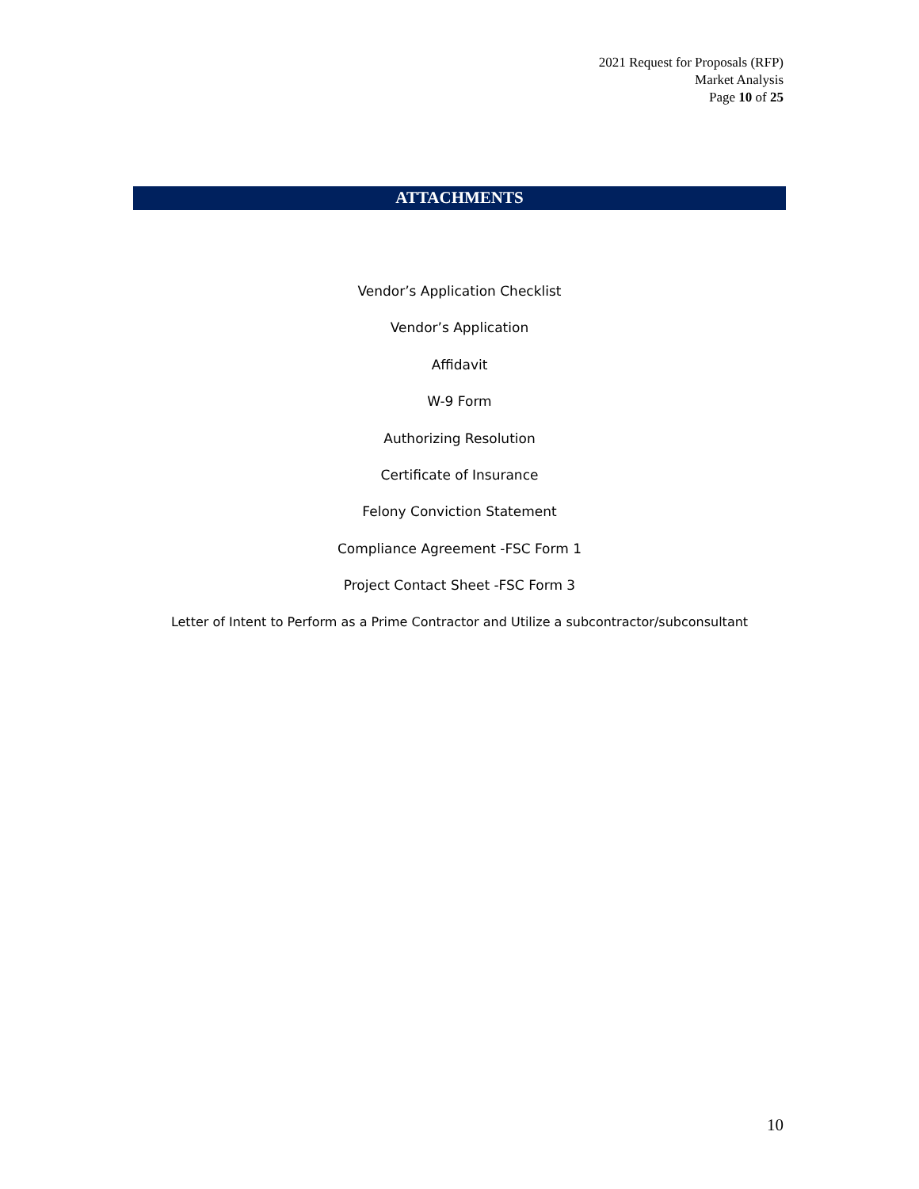2021 Request for Proposals (RFP)
Market Analysis
Page 10 of 25
ATTACHMENTS
Vendor’s Application Checklist
Vendor’s Application
Affidavit
W-9 Form
Authorizing Resolution
Certificate of Insurance
Felony Conviction Statement
Compliance Agreement -FSC Form 1
Project Contact Sheet -FSC Form 3
Letter of Intent to Perform as a Prime Contractor and Utilize a subcontractor/subconsultant
10